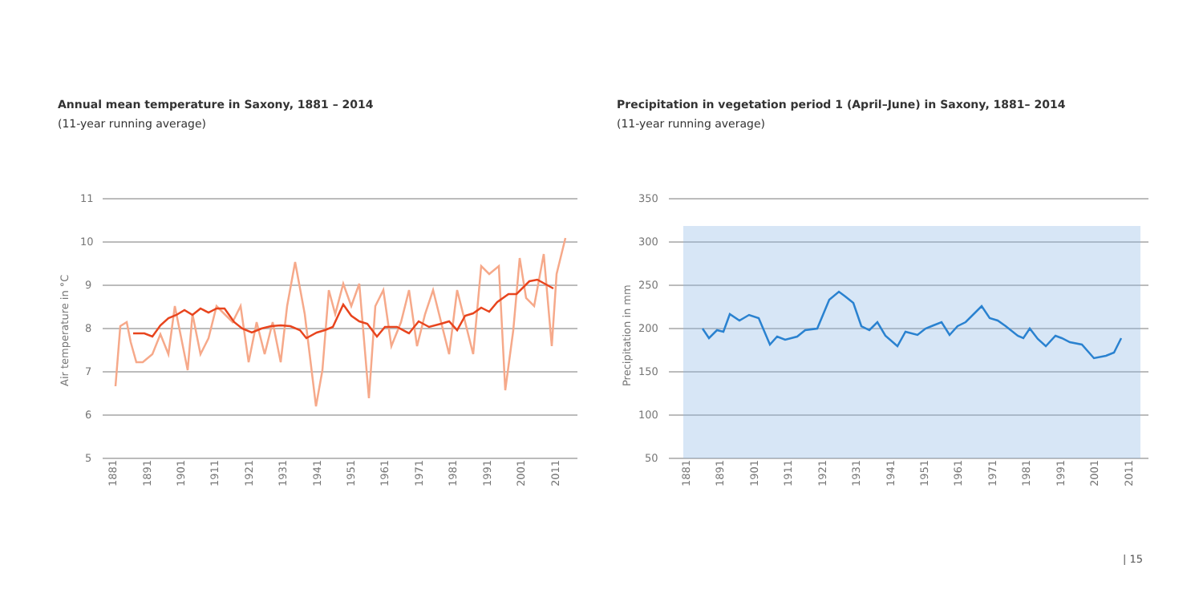Annual mean temperature in Saxony, 1881 – 2014
(11-year running average)
11
10
9
8
7
6
5
Air temperature in °C
1881
1891
1901
1911
1921
1931
1941
1951
1961
1971
1981
1991
2001
2011
Precipitation in vegetation period 1 (April–June) in Saxony, 1881– 2014
(11-year running average)
350
300
250
200
150
100
50
Precipitation in mm
1881
1891
1901
1911
1921
1931
1941
1951
1961
1971
1981
1991
2001
2011
| 15